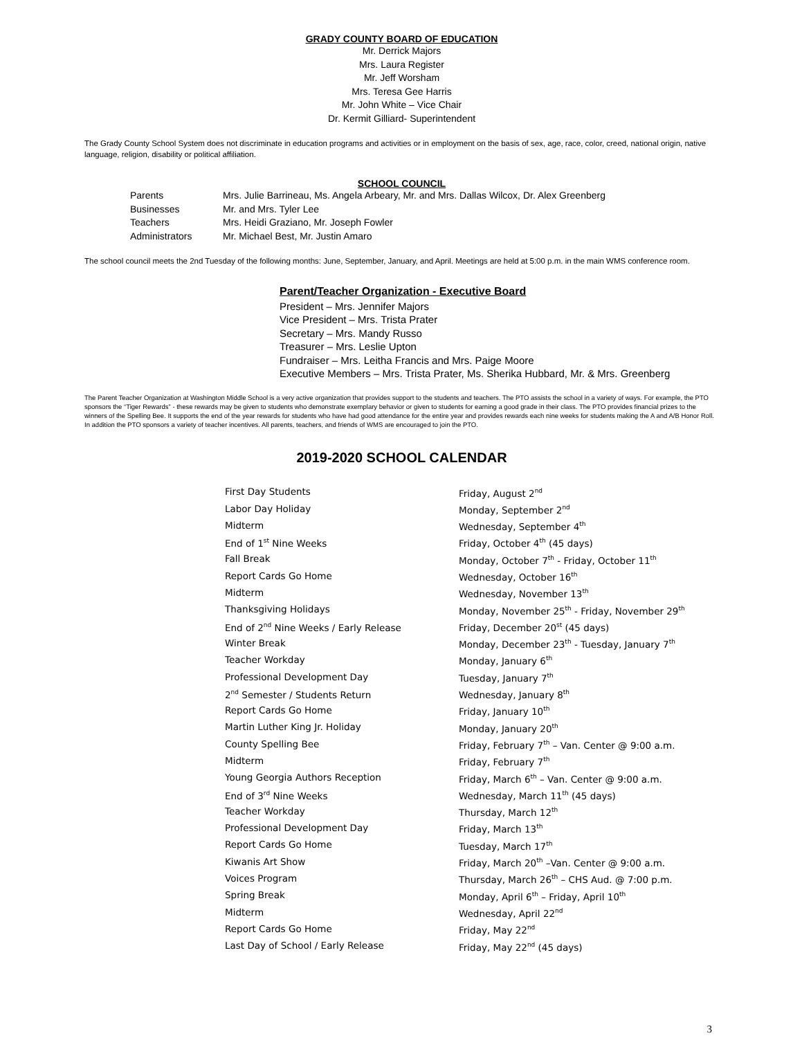GRADY COUNTY BOARD OF EDUCATION
Mr. Derrick Majors
Mrs. Laura Register
Mr. Jeff Worsham
Mrs. Teresa Gee Harris
Mr. John White – Vice Chair
Dr. Kermit Gilliard- Superintendent
The Grady County School System does not discriminate in education programs and activities or in employment on the basis of sex, age, race, color, creed, national origin, native language, religion, disability or political affiliation.
SCHOOL COUNCIL
| Parents | Mrs. Julie Barrineau, Ms. Angela Arbeary, Mr. and Mrs. Dallas Wilcox, Dr. Alex Greenberg |
| Businesses | Mr. and Mrs. Tyler Lee |
| Teachers | Mrs. Heidi Graziano, Mr. Joseph Fowler |
| Administrators | Mr. Michael Best, Mr. Justin Amaro |
The school council meets the 2nd Tuesday of the following months: June, September, January, and April. Meetings are held at 5:00 p.m. in the main WMS conference room.
Parent/Teacher Organization - Executive Board
President – Mrs. Jennifer Majors
Vice President – Mrs. Trista Prater
Secretary – Mrs. Mandy Russo
Treasurer – Mrs. Leslie Upton
Fundraiser – Mrs. Leitha Francis and Mrs. Paige Moore
Executive Members – Mrs. Trista Prater, Ms. Sherika Hubbard, Mr. & Mrs. Greenberg
The Parent Teacher Organization at Washington Middle School is a very active organization that provides support to the students and teachers. The PTO assists the school in a variety of ways. For example, the PTO sponsors the “Tiger Rewards” - these rewards may be given to students who demonstrate exemplary behavior or given to students for earning a good grade in their class. The PTO provides financial prizes to the winners of the Spelling Bee. It supports the end of the year rewards for students who have had good attendance for the entire year and provides rewards each nine weeks for students making the A and A/B Honor Roll. In addition the PTO sponsors a variety of teacher incentives. All parents, teachers, and friends of WMS are encouraged to join the PTO.
2019-2020 SCHOOL CALENDAR
| First Day Students | Friday, August 2<sup>nd</sup> |
| Labor Day Holiday | Monday, September 2<sup>nd</sup> |
| Midterm | Wednesday, September 4<sup>th</sup> |
| End of 1<sup>st</sup> Nine Weeks | Friday, October 4<sup>th</sup> (45 days) |
| Fall Break | Monday, October 7<sup>th</sup> - Friday, October 11<sup>th</sup> |
| Report Cards Go Home | Wednesday, October 16<sup>th</sup> |
| Midterm | Wednesday, November 13<sup>th</sup> |
| Thanksgiving Holidays | Monday, November 25<sup>th</sup> - Friday, November 29<sup>th</sup> |
| End of 2<sup>nd</sup> Nine Weeks / Early Release | Friday, December 20<sup>st</sup> (45 days) |
| Winter Break | Monday, December 23<sup>th</sup> - Tuesday, January 7<sup>th</sup> |
| Teacher Workday | Monday, January 6<sup>th</sup> |
| Professional Development Day | Tuesday, January 7<sup>th</sup> |
| 2<sup>nd</sup> Semester / Students Return | Wednesday, January 8<sup>th</sup> |
| Report Cards Go Home | Friday, January 10<sup>th</sup> |
| Martin Luther King Jr. Holiday | Monday, January 20<sup>th</sup> |
| County Spelling Bee | Friday, February 7<sup>th</sup> – Van. Center @ 9:00 a.m. |
| Midterm | Friday, February 7<sup>th</sup> |
| Young Georgia Authors Reception | Friday, March 6<sup>th</sup> – Van. Center @ 9:00 a.m. |
| End of 3<sup>rd</sup> Nine Weeks | Wednesday, March 11<sup>th</sup> (45 days) |
| Teacher Workday | Thursday, March 12<sup>th</sup> |
| Professional Development Day | Friday, March 13<sup>th</sup> |
| Report Cards Go Home | Tuesday, March 17<sup>th</sup> |
| Kiwanis Art Show | Friday, March 20<sup>th</sup> –Van. Center @ 9:00 a.m. |
| Voices Program | Thursday, March 26<sup>th</sup> – CHS Aud. @ 7:00 p.m. |
| Spring Break | Monday, April 6<sup>th</sup> – Friday, April 10<sup>th</sup> |
| Midterm | Wednesday, April 22<sup>nd</sup> |
| Report Cards Go Home | Friday, May 22<sup>nd</sup> |
| Last Day of School / Early Release | Friday, May 22<sup>nd</sup> (45 days) |
3